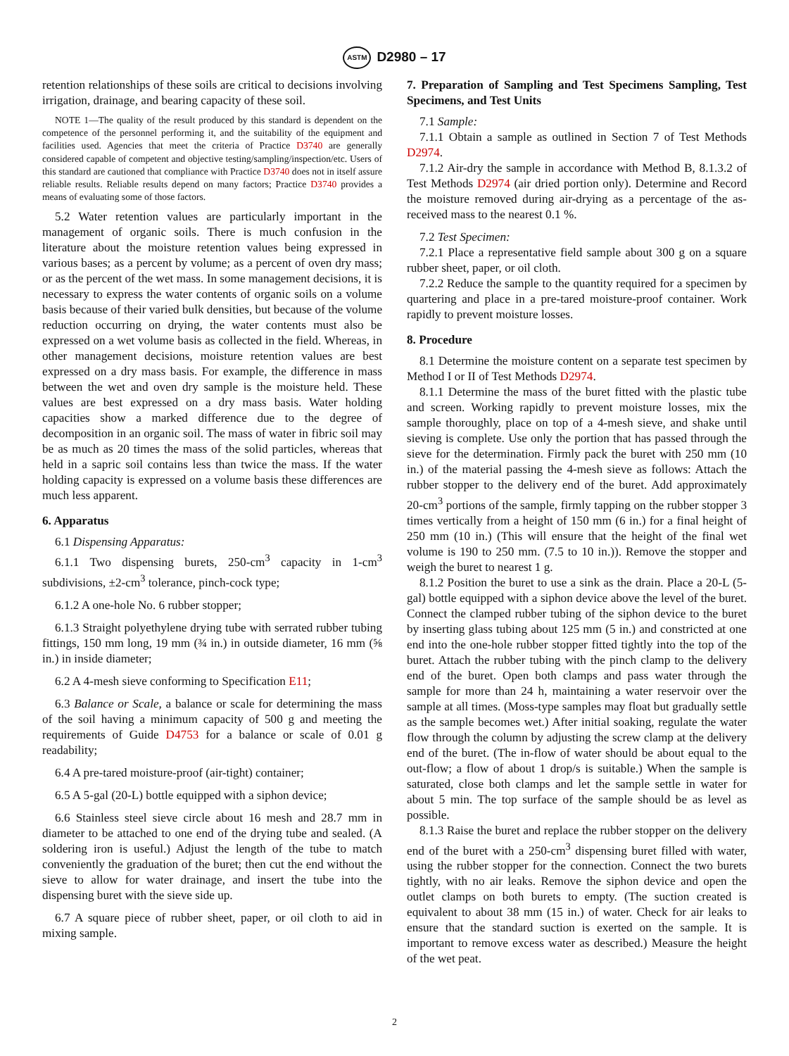ASTM D2980 – 17
retention relationships of these soils are critical to decisions involving irrigation, drainage, and bearing capacity of these soil.
NOTE 1—The quality of the result produced by this standard is dependent on the competence of the personnel performing it, and the suitability of the equipment and facilities used. Agencies that meet the criteria of Practice D3740 are generally considered capable of competent and objective testing/sampling/inspection/etc. Users of this standard are cautioned that compliance with Practice D3740 does not in itself assure reliable results. Reliable results depend on many factors; Practice D3740 provides a means of evaluating some of those factors.
5.2 Water retention values are particularly important in the management of organic soils. There is much confusion in the literature about the moisture retention values being expressed in various bases; as a percent by volume; as a percent of oven dry mass; or as the percent of the wet mass. In some management decisions, it is necessary to express the water contents of organic soils on a volume basis because of their varied bulk densities, but because of the volume reduction occurring on drying, the water contents must also be expressed on a wet volume basis as collected in the field. Whereas, in other management decisions, moisture retention values are best expressed on a dry mass basis. For example, the difference in mass between the wet and oven dry sample is the moisture held. These values are best expressed on a dry mass basis. Water holding capacities show a marked difference due to the degree of decomposition in an organic soil. The mass of water in fibric soil may be as much as 20 times the mass of the solid particles, whereas that held in a sapric soil contains less than twice the mass. If the water holding capacity is expressed on a volume basis these differences are much less apparent.
6. Apparatus
6.1 Dispensing Apparatus:
6.1.1 Two dispensing burets, 250-cm<sup>3</sup> capacity in 1-cm<sup>3</sup> subdivisions, ±2-cm<sup>3</sup> tolerance, pinch-cock type;
6.1.2 A one-hole No. 6 rubber stopper;
6.1.3 Straight polyethylene drying tube with serrated rubber tubing fittings, 150 mm long, 19 mm (¾ in.) in outside diameter, 16 mm (⅝ in.) in inside diameter;
6.2 A 4-mesh sieve conforming to Specification E11;
6.3 Balance or Scale, a balance or scale for determining the mass of the soil having a minimum capacity of 500 g and meeting the requirements of Guide D4753 for a balance or scale of 0.01 g readability;
6.4 A pre-tared moisture-proof (air-tight) container;
6.5 A 5-gal (20-L) bottle equipped with a siphon device;
6.6 Stainless steel sieve circle about 16 mesh and 28.7 mm in diameter to be attached to one end of the drying tube and sealed. (A soldering iron is useful.) Adjust the length of the tube to match conveniently the graduation of the buret; then cut the end without the sieve to allow for water drainage, and insert the tube into the dispensing buret with the sieve side up.
6.7 A square piece of rubber sheet, paper, or oil cloth to aid in mixing sample.
7. Preparation of Sampling and Test Specimens Sampling, Test Specimens, and Test Units
7.1 Sample:
7.1.1 Obtain a sample as outlined in Section 7 of Test Methods D2974.
7.1.2 Air-dry the sample in accordance with Method B, 8.1.3.2 of Test Methods D2974 (air dried portion only). Determine and Record the moisture removed during air-drying as a percentage of the as-received mass to the nearest 0.1 %.
7.2 Test Specimen:
7.2.1 Place a representative field sample about 300 g on a square rubber sheet, paper, or oil cloth.
7.2.2 Reduce the sample to the quantity required for a specimen by quartering and place in a pre-tared moisture-proof container. Work rapidly to prevent moisture losses.
8. Procedure
8.1 Determine the moisture content on a separate test specimen by Method I or II of Test Methods D2974.
8.1.1 Determine the mass of the buret fitted with the plastic tube and screen. Working rapidly to prevent moisture losses, mix the sample thoroughly, place on top of a 4-mesh sieve, and shake until sieving is complete. Use only the portion that has passed through the sieve for the determination. Firmly pack the buret with 250 mm (10 in.) of the material passing the 4-mesh sieve as follows: Attach the rubber stopper to the delivery end of the buret. Add approximately 20-cm<sup>3</sup> portions of the sample, firmly tapping on the rubber stopper 3 times vertically from a height of 150 mm (6 in.) for a final height of 250 mm (10 in.) (This will ensure that the height of the final wet volume is 190 to 250 mm. (7.5 to 10 in.)). Remove the stopper and weigh the buret to nearest 1 g.
8.1.2 Position the buret to use a sink as the drain. Place a 20-L (5-gal) bottle equipped with a siphon device above the level of the buret. Connect the clamped rubber tubing of the siphon device to the buret by inserting glass tubing about 125 mm (5 in.) and constricted at one end into the one-hole rubber stopper fitted tightly into the top of the buret. Attach the rubber tubing with the pinch clamp to the delivery end of the buret. Open both clamps and pass water through the sample for more than 24 h, maintaining a water reservoir over the sample at all times. (Moss-type samples may float but gradually settle as the sample becomes wet.) After initial soaking, regulate the water flow through the column by adjusting the screw clamp at the delivery end of the buret. (The in-flow of water should be about equal to the out-flow; a flow of about 1 drop/s is suitable.) When the sample is saturated, close both clamps and let the sample settle in water for about 5 min. The top surface of the sample should be as level as possible.
8.1.3 Raise the buret and replace the rubber stopper on the delivery end of the buret with a 250-cm<sup>3</sup> dispensing buret filled with water, using the rubber stopper for the connection. Connect the two burets tightly, with no air leaks. Remove the siphon device and open the outlet clamps on both burets to empty. (The suction created is equivalent to about 38 mm (15 in.) of water. Check for air leaks to ensure that the standard suction is exerted on the sample. It is important to remove excess water as described.) Measure the height of the wet peat.
2